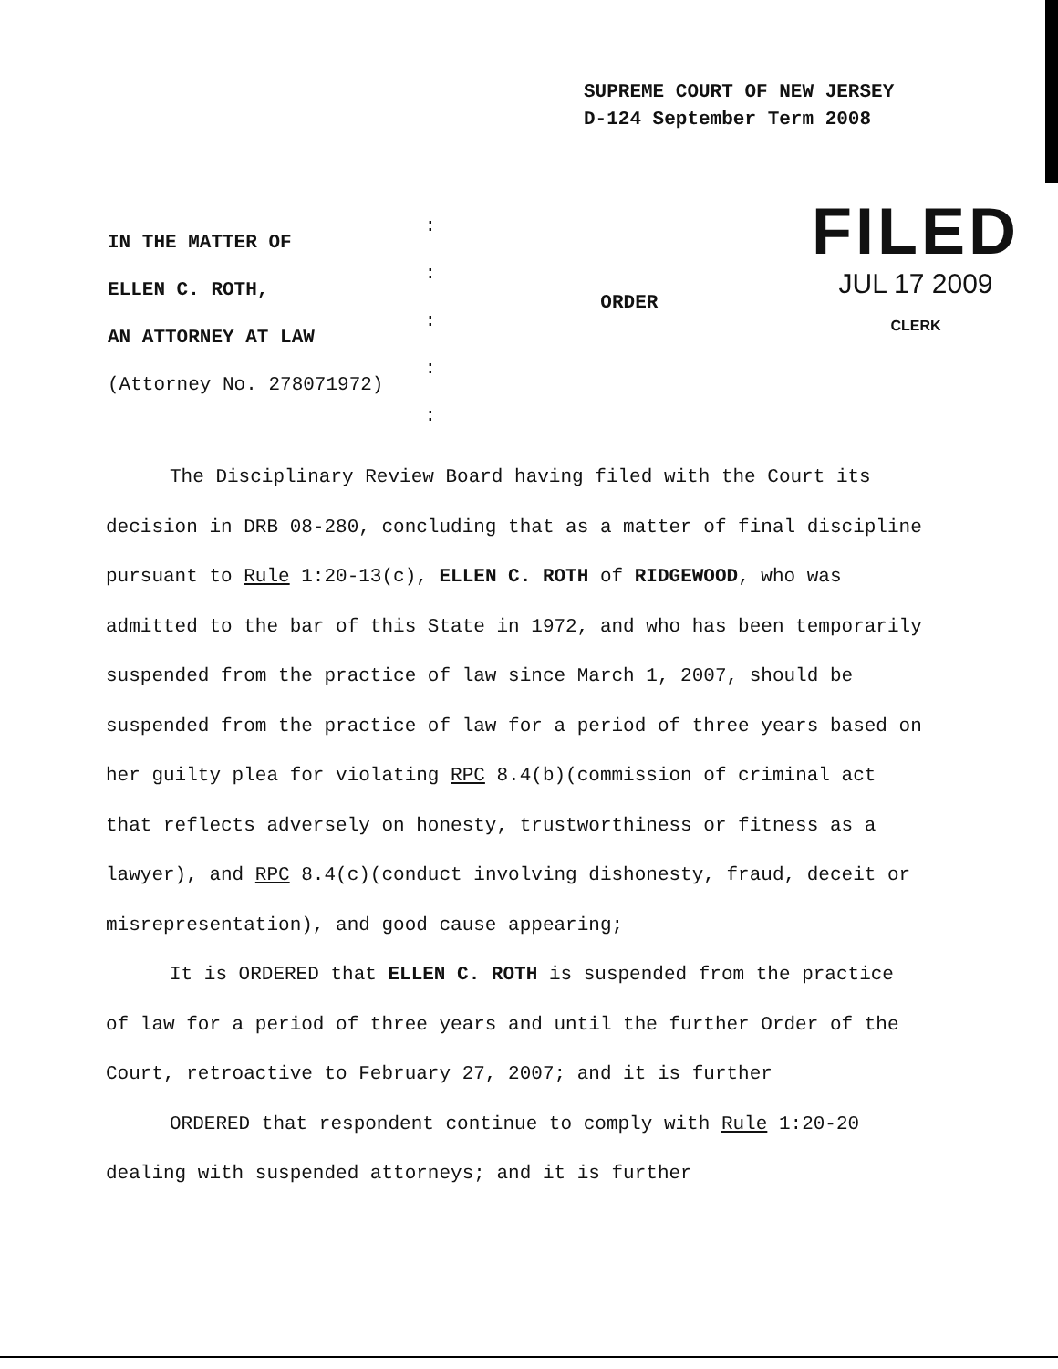SUPREME COURT OF NEW JERSEY
D-124 September Term 2008
IN THE MATTER OF
ELLEN C. ROTH,
AN ATTORNEY AT LAW
(Attorney No. 278071972)
:
:
:
:
:
ORDER
FILED
JUL 17 2009
CLERK
The Disciplinary Review Board having filed with the Court its decision in DRB 08-280, concluding that as a matter of final discipline pursuant to Rule 1:20-13(c), ELLEN C. ROTH of RIDGEWOOD, who was admitted to the bar of this State in 1972, and who has been temporarily suspended from the practice of law since March 1, 2007, should be suspended from the practice of law for a period of three years based on her guilty plea for violating RPC 8.4(b)(commission of criminal act that reflects adversely on honesty, trustworthiness or fitness as a lawyer), and RPC 8.4(c)(conduct involving dishonesty, fraud, deceit or misrepresentation), and good cause appearing;
It is ORDERED that ELLEN C. ROTH is suspended from the practice of law for a period of three years and until the further Order of the Court, retroactive to February 27, 2007; and it is further
ORDERED that respondent continue to comply with Rule 1:20-20 dealing with suspended attorneys; and it is further